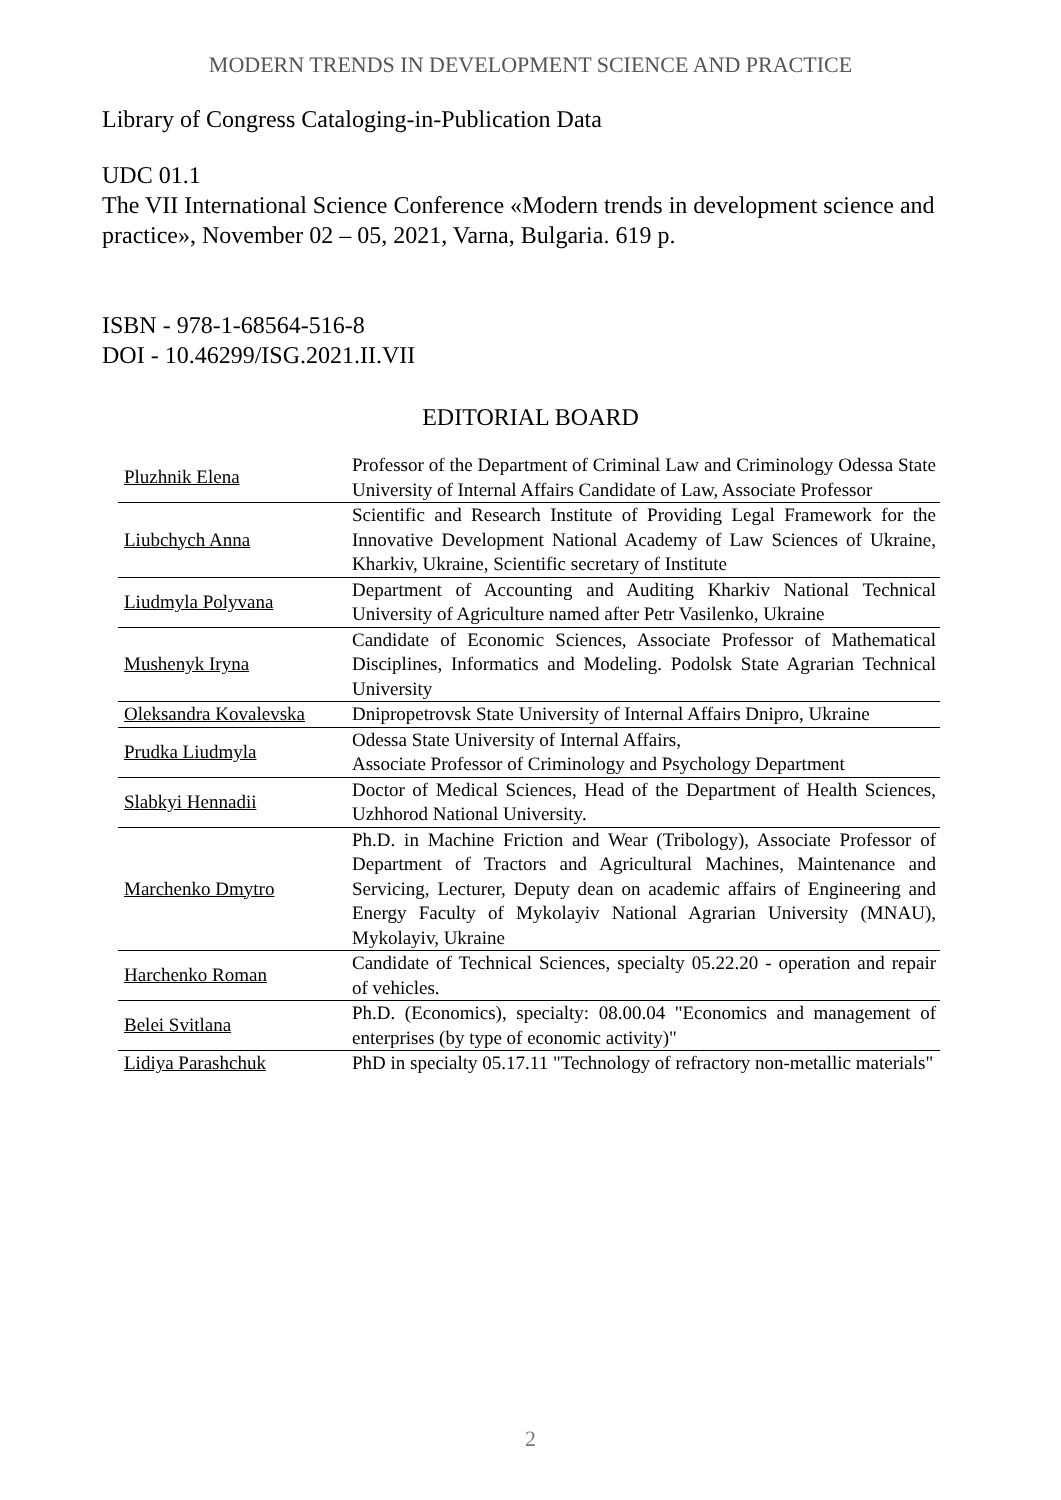MODERN TRENDS IN DEVELOPMENT SCIENCE AND PRACTICE
Library of Congress Cataloging-in-Publication Data
UDC 01.1
The VII International Science Conference «Modern trends in development science and practice», November 02 – 05, 2021, Varna, Bulgaria. 619 p.
ISBN - 978-1-68564-516-8
DOI - 10.46299/ISG.2021.II.VII
EDITORIAL BOARD
| Pluzhnik Elena | Professor of the Department of Criminal Law and Criminology Odessa State University of Internal Affairs Candidate of Law, Associate Professor |
| Liubchych Anna | Scientific and Research Institute of Providing Legal Framework for the Innovative Development National Academy of Law Sciences of Ukraine, Kharkiv, Ukraine, Scientific secretary of Institute |
| Liudmyla Polyvana | Department of Accounting and Auditing Kharkiv National Technical University of Agriculture named after Petr Vasilenko, Ukraine |
| Mushenyk Iryna | Candidate of Economic Sciences, Associate Professor of Mathematical Disciplines, Informatics and Modeling. Podolsk State Agrarian Technical University |
| Oleksandra Kovalevska | Dnipropetrovsk State University of Internal Affairs Dnipro, Ukraine |
| Prudka Liudmyla | Odessa State University of Internal Affairs, Associate Professor of Criminology and Psychology Department |
| Slabkyi Hennadii | Doctor of Medical Sciences, Head of the Department of Health Sciences, Uzhhorod National University. |
| Marchenko Dmytro | Ph.D. in Machine Friction and Wear (Tribology), Associate Professor of Department of Tractors and Agricultural Machines, Maintenance and Servicing, Lecturer, Deputy dean on academic affairs of Engineering and Energy Faculty of Mykolayiv National Agrarian University (MNAU), Mykolayiv, Ukraine |
| Harchenko Roman | Candidate of Technical Sciences, specialty 05.22.20 - operation and repair of vehicles. |
| Belei Svitlana | Ph.D. (Economics), specialty: 08.00.04 "Economics and management of enterprises (by type of economic activity)" |
| Lidiya Parashchuk | PhD in specialty 05.17.11 "Technology of refractory non-metallic materials" |
2